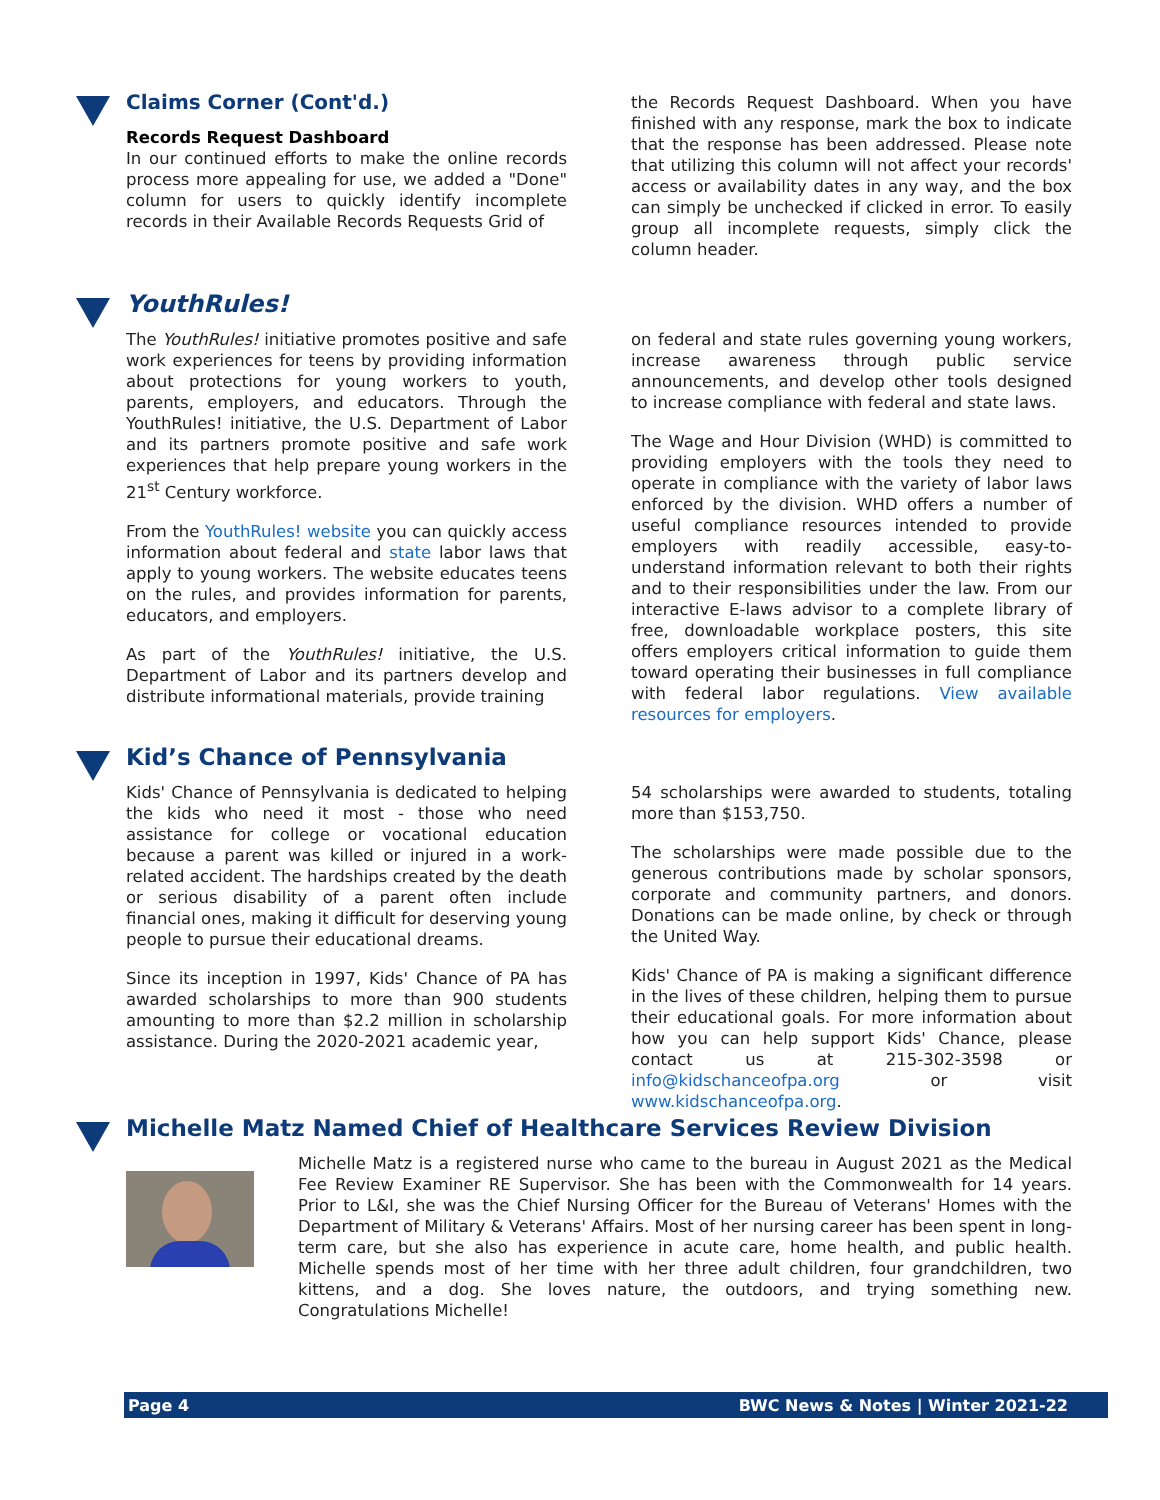Claims Corner (Cont'd.)
Records Request Dashboard
In our continued efforts to make the online records process more appealing for use, we added a "Done" column for users to quickly identify incomplete records in their Available Records Requests Grid of
the Records Request Dashboard. When you have finished with any response, mark the box to indicate that the response has been addressed. Please note that utilizing this column will not affect your records' access or availability dates in any way, and the box can simply be unchecked if clicked in error. To easily group all incomplete requests, simply click the column header.
YouthRules!
The YouthRules! initiative promotes positive and safe work experiences for teens by providing information about protections for young workers to youth, parents, employers, and educators. Through the YouthRules! initiative, the U.S. Department of Labor and its partners promote positive and safe work experiences that help prepare young workers in the 21<sup>st</sup> Century workforce.
From the YouthRules! website you can quickly access information about federal and state labor laws that apply to young workers. The website educates teens on the rules, and provides information for parents, educators, and employers.
As part of the YouthRules! initiative, the U.S. Department of Labor and its partners develop and distribute informational materials, provide training
on federal and state rules governing young workers, increase awareness through public service announcements, and develop other tools designed to increase compliance with federal and state laws.
The Wage and Hour Division (WHD) is committed to providing employers with the tools they need to operate in compliance with the variety of labor laws enforced by the division. WHD offers a number of useful compliance resources intended to provide employers with readily accessible, easy-to-understand information relevant to both their rights and to their responsibilities under the law. From our interactive E-laws advisor to a complete library of free, downloadable workplace posters, this site offers employers critical information to guide them toward operating their businesses in full compliance with federal labor regulations. View available resources for employers.
Kid’s Chance of Pennsylvania
Kids' Chance of Pennsylvania is dedicated to helping the kids who need it most - those who need assistance for college or vocational education because a parent was killed or injured in a work-related accident. The hardships created by the death or serious disability of a parent often include financial ones, making it difficult for deserving young people to pursue their educational dreams.
Since its inception in 1997, Kids' Chance of PA has awarded scholarships to more than 900 students amounting to more than $2.2 million in scholarship assistance. During the 2020-2021 academic year,
54 scholarships were awarded to students, totaling more than $153,750.
The scholarships were made possible due to the generous contributions made by scholar sponsors, corporate and community partners, and donors. Donations can be made online, by check or through the United Way.
Kids' Chance of PA is making a significant difference in the lives of these children, helping them to pursue their educational goals. For more information about how you can help support Kids' Chance, please contact us at 215-302-3598 or info@kidschanceofpa.org or visit www.kidschanceofpa.org.
Michelle Matz Named Chief of Healthcare Services Review Division
Michelle Matz is a registered nurse who came to the bureau in August 2021 as the Medical Fee Review Examiner RE Supervisor. She has been with the Commonwealth for 14 years. Prior to L&I, she was the Chief Nursing Officer for the Bureau of Veterans' Homes with the Department of Military & Veterans' Affairs. Most of her nursing career has been spent in long-term care, but she also has experience in acute care, home health, and public health. Michelle spends most of her time with her three adult children, four grandchildren, two kittens, and a dog. She loves nature, the outdoors, and trying something new. Congratulations Michelle!
Page 4 BWC News & Notes | Winter 2021-22